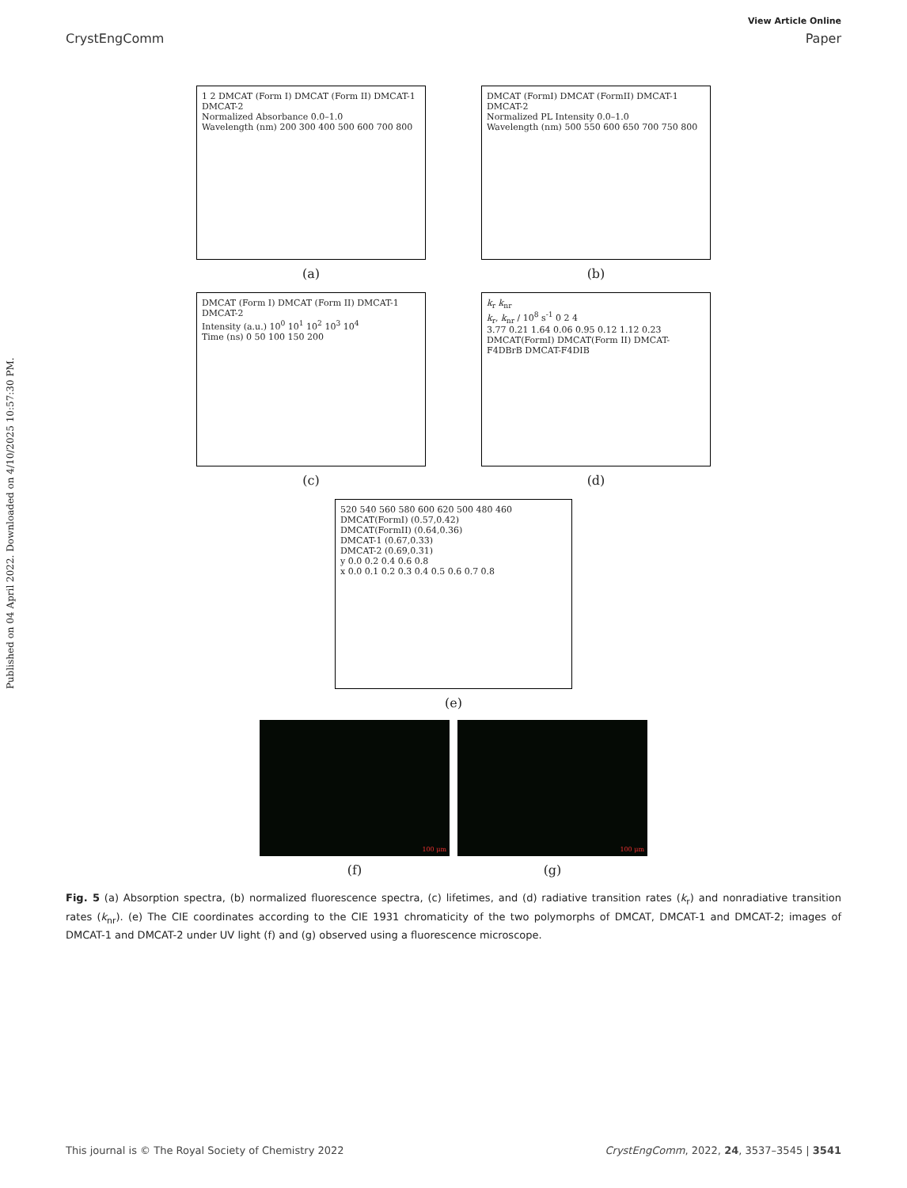Published on 04 April 2022. Downloaded on 4/10/2025 10:57:30 PM.
View Article Online
CrystEngComm Paper
1 2 DMCAT (Form I) DMCAT (Form II) DMCAT-1 DMCAT-2
Normalized Absorbance 0.0–1.0
Wavelength (nm) 200 300 400 500 600 700 800
(a)
DMCAT (FormI) DMCAT (FormII) DMCAT-1 DMCAT-2
Normalized PL Intensity 0.0–1.0
Wavelength (nm) 500 550 600 650 700 750 800
(b)
DMCAT (Form I) DMCAT (Form II) DMCAT-1 DMCAT-2
Intensity (a.u.) 10<sup>0</sup> 10<sup>1</sup> 10<sup>2</sup> 10<sup>3</sup> 10<sup>4</sup>
Time (ns) 0 50 100 150 200
(c)
k<sub>r</sub> k<sub>nr</sub>
k<sub>r</sub>, k<sub>nr</sub> / 10<sup>8</sup> s<sup>-1</sup> 0 2 4
3.77 0.21 1.64 0.06 0.95 0.12 1.12 0.23
DMCAT(FormI) DMCAT(Form II) DMCAT-F4DBrB DMCAT-F4DIB
(d)
520 540 560 580 600 620 500 480 460
DMCAT(FormI) (0.57,0.42)
DMCAT(FormII) (0.64,0.36)
DMCAT-1 (0.67,0.33)
DMCAT-2 (0.69,0.31)
y 0.0 0.2 0.4 0.6 0.8
x 0.0 0.1 0.2 0.3 0.4 0.5 0.6 0.7 0.8
(e)
100 μm
(f)
100 μm
(g)
Fig. 5 (a) Absorption spectra, (b) normalized fluorescence spectra, (c) lifetimes, and (d) radiative transition rates (k<sub>r</sub>) and nonradiative transition rates (k<sub>nr</sub>). (e) The CIE coordinates according to the CIE 1931 chromaticity of the two polymorphs of DMCAT, DMCAT-1 and DMCAT-2; images of DMCAT-1 and DMCAT-2 under UV light (f) and (g) observed using a fluorescence microscope.
This journal is © The Royal Society of Chemistry 2022 CrystEngComm, 2022, 24, 3537–3545 | 3541